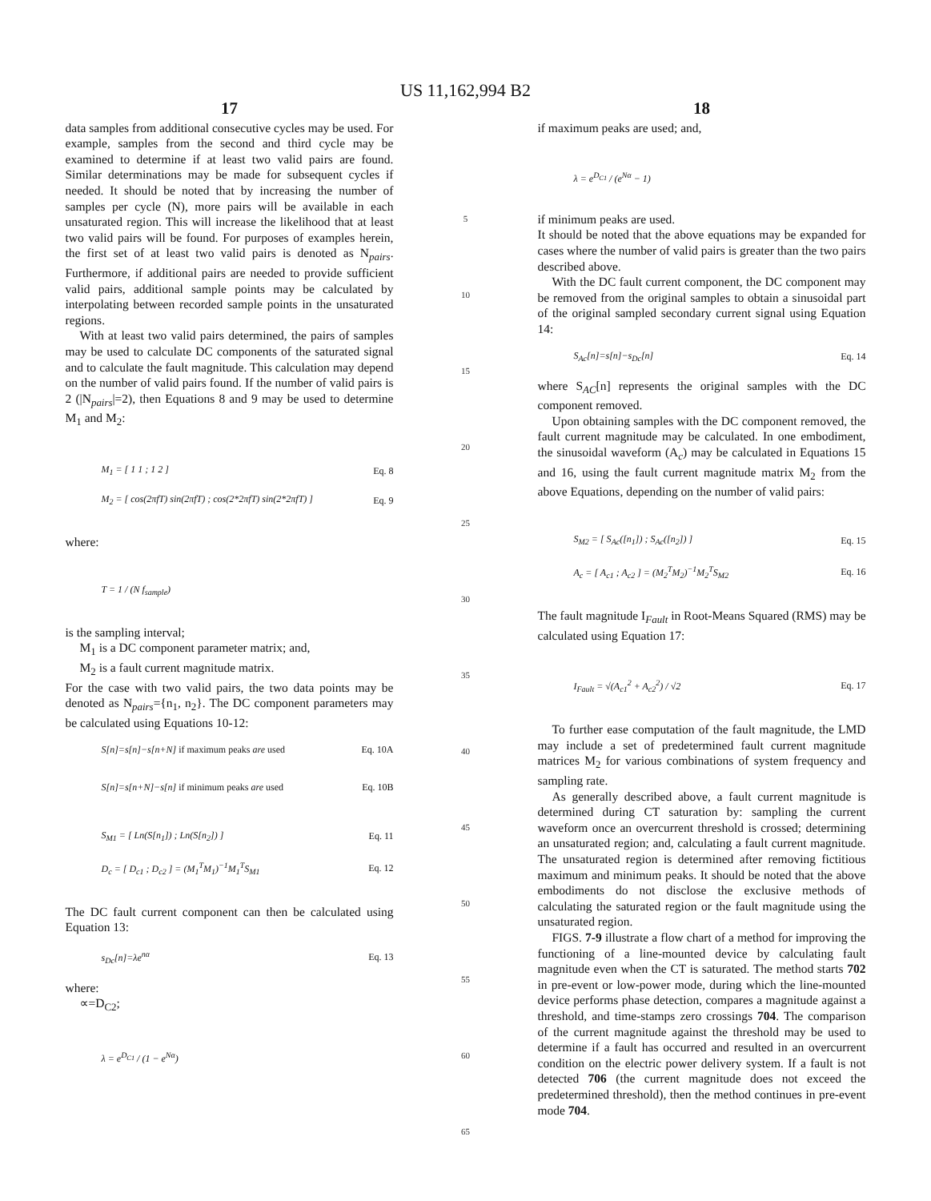US 11,162,994 B2
17
data samples from additional consecutive cycles may be used. For example, samples from the second and third cycle may be examined to determine if at least two valid pairs are found. Similar determinations may be made for subsequent cycles if needed. It should be noted that by increasing the number of samples per cycle (N), more pairs will be available in each unsaturated region. This will increase the likelihood that at least two valid pairs will be found. For purposes of examples herein, the first set of at least two valid pairs is denoted as N<sub>pairs</sub>. Furthermore, if additional pairs are needed to provide sufficient valid pairs, additional sample points may be calculated by interpolating between recorded sample points in the unsaturated regions.
With at least two valid pairs determined, the pairs of samples may be used to calculate DC components of the saturated signal and to calculate the fault magnitude. This calculation may depend on the number of valid pairs found. If the number of valid pairs is 2 (|N<sub>pairs</sub>|=2), then Equations 8 and 9 may be used to determine M<sub>1</sub> and M<sub>2</sub>:
M<sub>1</sub> = [ 1 1 ; 1 2 ] Eq. 8
M<sub>2</sub> = [ cos(2πfT) sin(2πfT) ; cos(2*2πfT) sin(2*2πfT) ] Eq. 9
where:
T = 1 / (N f<sub>sample</sub>)
is the sampling interval;
M<sub>1</sub> is a DC component parameter matrix; and,
M<sub>2</sub> is a fault current magnitude matrix.
For the case with two valid pairs, the two data points may be denoted as N<sub>pairs</sub>={n<sub>1</sub>, n<sub>2</sub>}. The DC component parameters may be calculated using Equations 10-12:
S[n]=s[n]−s[n+N] if maximum peaks are used Eq. 10A
S[n]=s[n+N]−s[n] if minimum peaks are used Eq. 10B
S<sub>M1</sub> = [ Ln(S[n<sub>1</sub>]) ; Ln(S[n<sub>2</sub>]) ] Eq. 11
D<sub>c</sub> = [ D<sub>c1</sub> ; D<sub>c2</sub> ] = (M<sub>1</sub><sup>T</sup>M<sub>1</sub>)<sup>−1</sup>M<sub>1</sub><sup>T</sup>S<sub>M1</sub> Eq. 12
The DC fault current component can then be calculated using Equation 13:
s<sub>Dc</sub>[n]=λe<sup>nα</sup> Eq. 13
where:
∝=D<sub>C2</sub>;
λ = e<sup>D<sub>C1</sub></sup> / (1 − e<sup>Nα</sup>)
5
10
15
20
25
30
35
40
45
50
55
60
65
18
if maximum peaks are used; and,
λ = e<sup>D<sub>C1</sub></sup> / (e<sup>Nα</sup> − 1)
if minimum peaks are used.
It should be noted that the above equations may be expanded for cases where the number of valid pairs is greater than the two pairs described above.
With the DC fault current component, the DC component may be removed from the original samples to obtain a sinusoidal part of the original sampled secondary current signal using Equation 14:
S<sub>Ac</sub>[n]=s[n]−s<sub>Dc</sub>[n] Eq. 14
where S<sub>AC</sub>[n] represents the original samples with the DC component removed.
Upon obtaining samples with the DC component removed, the fault current magnitude may be calculated. In one embodiment, the sinusoidal waveform (A<sub>c</sub>) may be calculated in Equations 15 and 16, using the fault current magnitude matrix M<sub>2</sub> from the above Equations, depending on the number of valid pairs:
S<sub>M2</sub> = [ S<sub>Ac</sub>([n<sub>1</sub>]) ; S<sub>Ac</sub>([n<sub>2</sub>]) ] Eq. 15
A<sub>c</sub> = [ A<sub>c1</sub> ; A<sub>c2</sub> ] = (M<sub>2</sub><sup>T</sup>M<sub>2</sub>)<sup>−1</sup>M<sub>2</sub><sup>T</sup>S<sub>M2</sub> Eq. 16
The fault magnitude I<sub>Fault</sub> in Root-Means Squared (RMS) may be calculated using Equation 17:
I<sub>Fault</sub> = √(A<sub>c1</sub><sup>2</sup> + A<sub>c2</sub><sup>2</sup>) / √2 Eq. 17
To further ease computation of the fault magnitude, the LMD may include a set of predetermined fault current magnitude matrices M<sub>2</sub> for various combinations of system frequency and sampling rate.
As generally described above, a fault current magnitude is determined during CT saturation by: sampling the current waveform once an overcurrent threshold is crossed; determining an unsaturated region; and, calculating a fault current magnitude. The unsaturated region is determined after removing fictitious maximum and minimum peaks. It should be noted that the above embodiments do not disclose the exclusive methods of calculating the saturated region or the fault magnitude using the unsaturated region.
FIGS. 7-9 illustrate a flow chart of a method for improving the functioning of a line-mounted device by calculating fault magnitude even when the CT is saturated. The method starts 702 in pre-event or low-power mode, during which the line-mounted device performs phase detection, compares a magnitude against a threshold, and time-stamps zero crossings 704. The comparison of the current magnitude against the threshold may be used to determine if a fault has occurred and resulted in an overcurrent condition on the electric power delivery system. If a fault is not detected 706 (the current magnitude does not exceed the predetermined threshold), then the method continues in pre-event mode 704.